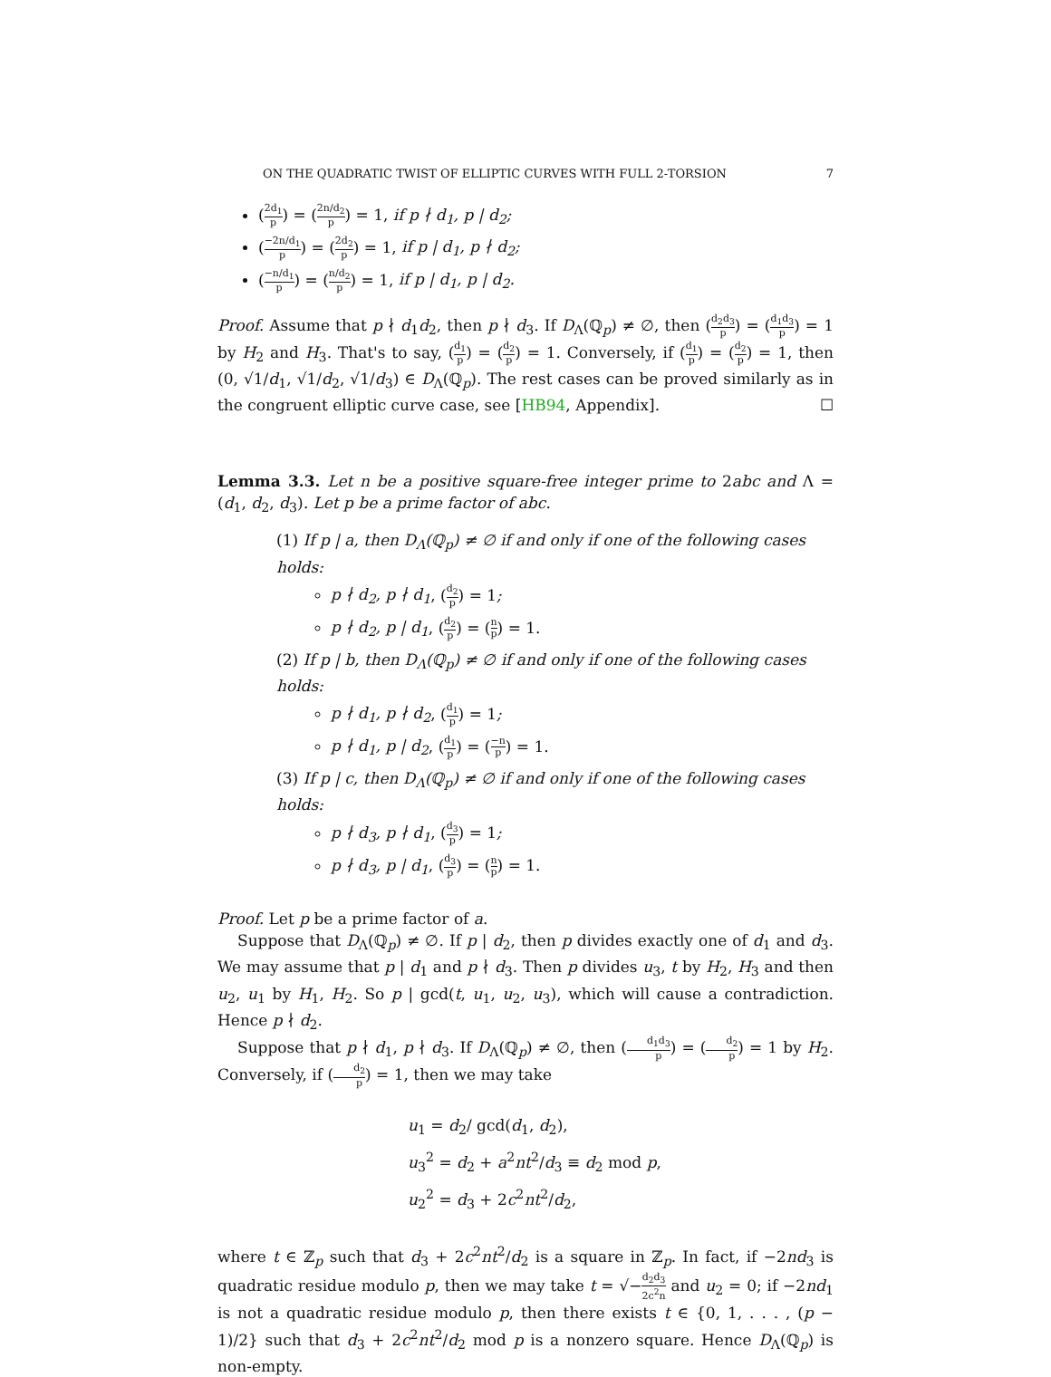ON THE QUADRATIC TWIST OF ELLIPTIC CURVES WITH FULL 2-TORSION 7
(2d<sub>1</sub> p) = (2n/d<sub>2</sub> p) = 1, if p ∤ d<sub>1</sub>, p | d<sub>2</sub>;
(−2n/d<sub>1</sub> p) = (2d<sub>2</sub> p) = 1, if p | d<sub>1</sub>, p ∤ d<sub>2</sub>;
(−n/d<sub>1</sub> p) = (n/d<sub>2</sub> p) = 1, if p | d<sub>1</sub>, p | d<sub>2</sub>.
Proof. Assume that p ∤ d<sub>1</sub>d<sub>2</sub>, then p ∤ d<sub>3</sub>. If D<sub>Λ</sub>(ℚ<sub>p</sub>) ≠ ∅, then (d<sub>2</sub>d<sub>3</sub> p) = (d<sub>1</sub>d<sub>3</sub> p) = 1 by H<sub>2</sub> and H<sub>3</sub>. That's to say, (d<sub>1</sub> p) = (d<sub>2</sub> p) = 1. Conversely, if (d<sub>1</sub> p) = (d<sub>2</sub> p) = 1, then (0, √1/d<sub>1</sub>, √1/d<sub>2</sub>, √1/d<sub>3</sub>) ∈ D<sub>Λ</sub>(ℚ<sub>p</sub>). The rest cases can be proved similarly as in the congruent elliptic curve case, see [HB94, Appendix]. ☐
Lemma 3.3. Let n be a positive square-free integer prime to 2abc and Λ = (d<sub>1</sub>, d<sub>2</sub>, d<sub>3</sub>). Let p be a prime factor of abc.
(1) If p | a, then D<sub>Λ</sub>(ℚ<sub>p</sub>) ≠ ∅ if and only if one of the following cases holds:
p ∤ d<sub>2</sub>, p ∤ d<sub>1</sub>, (d<sub>2</sub> p) = 1;
p ∤ d<sub>2</sub>, p | d<sub>1</sub>, (d<sub>2</sub> p) = (n p) = 1.
(2) If p | b, then D<sub>Λ</sub>(ℚ<sub>p</sub>) ≠ ∅ if and only if one of the following cases holds:
p ∤ d<sub>1</sub>, p ∤ d<sub>2</sub>, (d<sub>1</sub> p) = 1;
p ∤ d<sub>1</sub>, p | d<sub>2</sub>, (d<sub>1</sub> p) = (−n p) = 1.
(3) If p | c, then D<sub>Λ</sub>(ℚ<sub>p</sub>) ≠ ∅ if and only if one of the following cases holds:
p ∤ d<sub>3</sub>, p ∤ d<sub>1</sub>, (d<sub>3</sub> p) = 1;
p ∤ d<sub>3</sub>, p | d<sub>1</sub>, (d<sub>3</sub> p) = (n p) = 1.
Proof. Let p be a prime factor of a.
Suppose that D<sub>Λ</sub>(ℚ<sub>p</sub>) ≠ ∅. If p | d<sub>2</sub>, then p divides exactly one of d<sub>1</sub> and d<sub>3</sub>. We may assume that p | d<sub>1</sub> and p ∤ d<sub>3</sub>. Then p divides u<sub>3</sub>, t by H<sub>2</sub>, H<sub>3</sub> and then u<sub>2</sub>, u<sub>1</sub> by H<sub>1</sub>, H<sub>2</sub>. So p | gcd(t, u<sub>1</sub>, u<sub>2</sub>, u<sub>3</sub>), which will cause a contradiction. Hence p ∤ d<sub>2</sub>.
Suppose that p ∤ d<sub>1</sub>, p ∤ d<sub>3</sub>. If D<sub>Λ</sub>(ℚ<sub>p</sub>) ≠ ∅, then (d<sub>1</sub>d<sub>3</sub> p) = (d<sub>2</sub> p) = 1 by H<sub>2</sub>. Conversely, if (d<sub>2</sub> p) = 1, then we may take
u<sub>1</sub> = d<sub>2</sub>/ gcd(d<sub>1</sub>, d<sub>2</sub>),
u<sub>3</sub><sup>2</sup> = d<sub>2</sub> + a<sup>2</sup>nt<sup>2</sup>/d<sub>3</sub> ≡ d<sub>2</sub> mod p,
u<sub>2</sub><sup>2</sup> = d<sub>3</sub> + 2c<sup>2</sup>nt<sup>2</sup>/d<sub>2</sub>,
where t ∈ ℤ<sub>p</sub> such that d<sub>3</sub> + 2c<sup>2</sup>nt<sup>2</sup>/d<sub>2</sub> is a square in ℤ<sub>p</sub>. In fact, if −2nd<sub>3</sub> is quadratic residue modulo p, then we may take t = √−d<sub>2</sub>d<sub>3</sub> 2c<sup>2</sup>n and u<sub>2</sub> = 0; if −2nd<sub>1</sub> is not a quadratic residue modulo p, then there exists t ∈ {0, 1, . . . , (p − 1)/2} such that d<sub>3</sub> + 2c<sup>2</sup>nt<sup>2</sup>/d<sub>2</sub> mod p is a nonzero square. Hence D<sub>Λ</sub>(ℚ<sub>p</sub>) is non-empty.